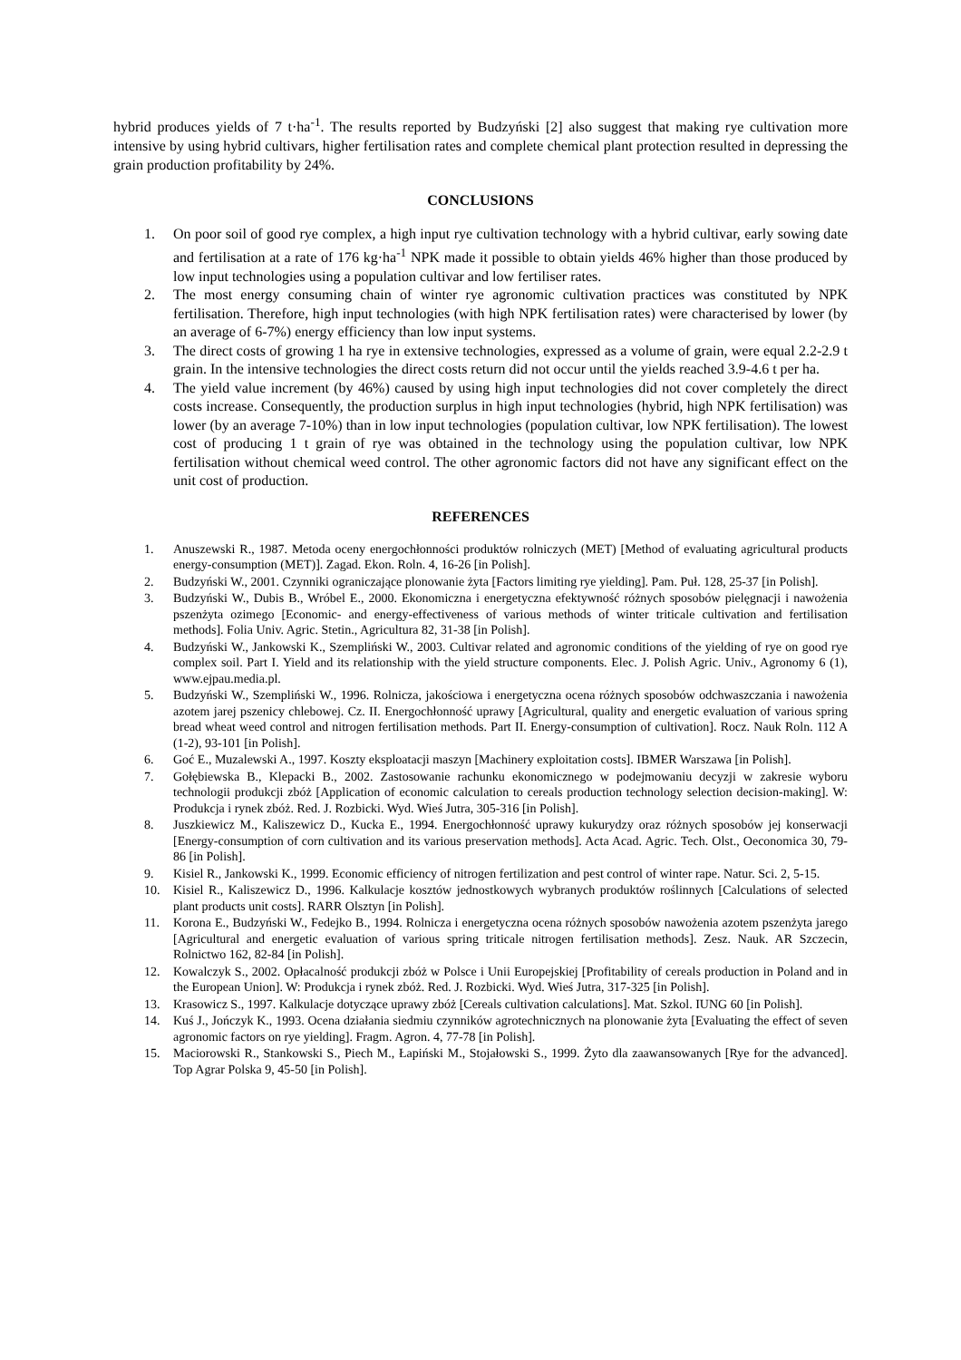hybrid produces yields of 7 t·ha<sup>-1</sup>. The results reported by Budzyński [2] also suggest that making rye cultivation more intensive by using hybrid cultivars, higher fertilisation rates and complete chemical plant protection resulted in depressing the grain production profitability by 24%.
CONCLUSIONS
1. On poor soil of good rye complex, a high input rye cultivation technology with a hybrid cultivar, early sowing date and fertilisation at a rate of 176 kg·ha<sup>-1</sup> NPK made it possible to obtain yields 46% higher than those produced by low input technologies using a population cultivar and low fertiliser rates.
2. The most energy consuming chain of winter rye agronomic cultivation practices was constituted by NPK fertilisation. Therefore, high input technologies (with high NPK fertilisation rates) were characterised by lower (by an average of 6-7%) energy efficiency than low input systems.
3. The direct costs of growing 1 ha rye in extensive technologies, expressed as a volume of grain, were equal 2.2-2.9 t grain. In the intensive technologies the direct costs return did not occur until the yields reached 3.9-4.6 t per ha.
4. The yield value increment (by 46%) caused by using high input technologies did not cover completely the direct costs increase. Consequently, the production surplus in high input technologies (hybrid, high NPK fertilisation) was lower (by an average 7-10%) than in low input technologies (population cultivar, low NPK fertilisation). The lowest cost of producing 1 t grain of rye was obtained in the technology using the population cultivar, low NPK fertilisation without chemical weed control. The other agronomic factors did not have any significant effect on the unit cost of production.
REFERENCES
1. Anuszewski R., 1987. Metoda oceny energochłonności produktów rolniczych (MET) [Method of evaluating agricultural products energy-consumption (MET)]. Zagad. Ekon. Roln. 4, 16-26 [in Polish].
2. Budzyński W., 2001. Czynniki ograniczające plonowanie żyta [Factors limiting rye yielding]. Pam. Puł. 128, 25-37 [in Polish].
3. Budzyński W., Dubis B., Wróbel E., 2000. Ekonomiczna i energetyczna efektywność różnych sposobów pielęgnacji i nawożenia pszenżyta ozimego [Economic- and energy-effectiveness of various methods of winter triticale cultivation and fertilisation methods]. Folia Univ. Agric. Stetin., Agricultura 82, 31-38 [in Polish].
4. Budzyński W., Jankowski K., Szempliński W., 2003. Cultivar related and agronomic conditions of the yielding of rye on good rye complex soil. Part I. Yield and its relationship with the yield structure components. Elec. J. Polish Agric. Univ., Agronomy 6 (1), www.ejpau.media.pl.
5. Budzyński W., Szempliński W., 1996. Rolnicza, jakościowa i energetyczna ocena różnych sposobów odchwaszczania i nawożenia azotem jarej pszenicy chlebowej. Cz. II. Energochłonność uprawy [Agricultural, quality and energetic evaluation of various spring bread wheat weed control and nitrogen fertilisation methods. Part II. Energy-consumption of cultivation]. Rocz. Nauk Roln. 112 A (1-2), 93-101 [in Polish].
6. Goć E., Muzalewski A., 1997. Koszty eksploatacji maszyn [Machinery exploitation costs]. IBMER Warszawa [in Polish].
7. Gołębiewska B., Klepacki B., 2002. Zastosowanie rachunku ekonomicznego w podejmowaniu decyzji w zakresie wyboru technologii produkcji zbóż [Application of economic calculation to cereals production technology selection decision-making]. W: Produkcja i rynek zbóż. Red. J. Rozbicki. Wyd. Wieś Jutra, 305-316 [in Polish].
8. Juszkiewicz M., Kaliszewicz D., Kucka E., 1994. Energochłonność uprawy kukurydzy oraz różnych sposobów jej konserwacji [Energy-consumption of corn cultivation and its various preservation methods]. Acta Acad. Agric. Tech. Olst., Oeconomica 30, 79-86 [in Polish].
9. Kisiel R., Jankowski K., 1999. Economic efficiency of nitrogen fertilization and pest control of winter rape. Natur. Sci. 2, 5-15.
10. Kisiel R., Kaliszewicz D., 1996. Kalkulacje kosztów jednostkowych wybranych produktów roślinnych [Calculations of selected plant products unit costs]. RARR Olsztyn [in Polish].
11. Korona E., Budzyński W., Fedejko B., 1994. Rolnicza i energetyczna ocena różnych sposobów nawożenia azotem pszenżyta jarego [Agricultural and energetic evaluation of various spring triticale nitrogen fertilisation methods]. Zesz. Nauk. AR Szczecin, Rolnictwo 162, 82-84 [in Polish].
12. Kowalczyk S., 2002. Opłacalność produkcji zbóż w Polsce i Unii Europejskiej [Profitability of cereals production in Poland and in the European Union]. W: Produkcja i rynek zbóż. Red. J. Rozbicki. Wyd. Wieś Jutra, 317-325 [in Polish].
13. Krasowicz S., 1997. Kalkulacje dotyczące uprawy zbóż [Cereals cultivation calculations]. Mat. Szkol. IUNG 60 [in Polish].
14. Kuś J., Jończyk K., 1993. Ocena działania siedmiu czynników agrotechnicznych na plonowanie żyta [Evaluating the effect of seven agronomic factors on rye yielding]. Fragm. Agron. 4, 77-78 [in Polish].
15. Maciorowski R., Stankowski S., Piech M., Łapiński M., Stojałowski S., 1999. Żyto dla zaawansowanych [Rye for the advanced]. Top Agrar Polska 9, 45-50 [in Polish].